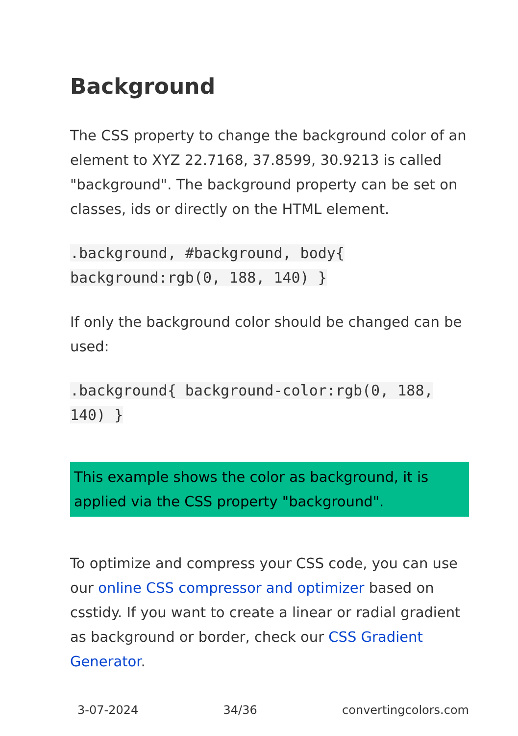Background
The CSS property to change the background color of an element to XYZ 22.7168, 37.8599, 30.9213 is called "background". The background property can be set on classes, ids or directly on the HTML element.
.background, #background, body{ background:rgb(0, 188, 140) }
If only the background color should be changed can be used:
.background{ background-color:rgb(0, 188, 140) }
This example shows the color as background, it is applied via the CSS property "background".
To optimize and compress your CSS code, you can use our online CSS compressor and optimizer based on csstidy. If you want to create a linear or radial gradient as background or border, check our CSS Gradient Generator.
3-07-2024 34/36 convertingcolors.com